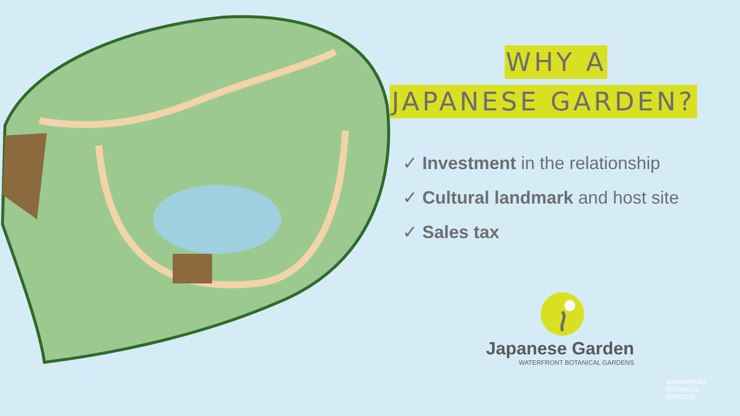WHY A
JAPANESE GARDEN?
✓ Investment in the relationship
✓ Cultural landmark and host site
✓ Sales tax
Japanese Garden
WATERFRONT BOTANICAL GARDENS
WATERFRONT
BOTANICAL
GARDENS